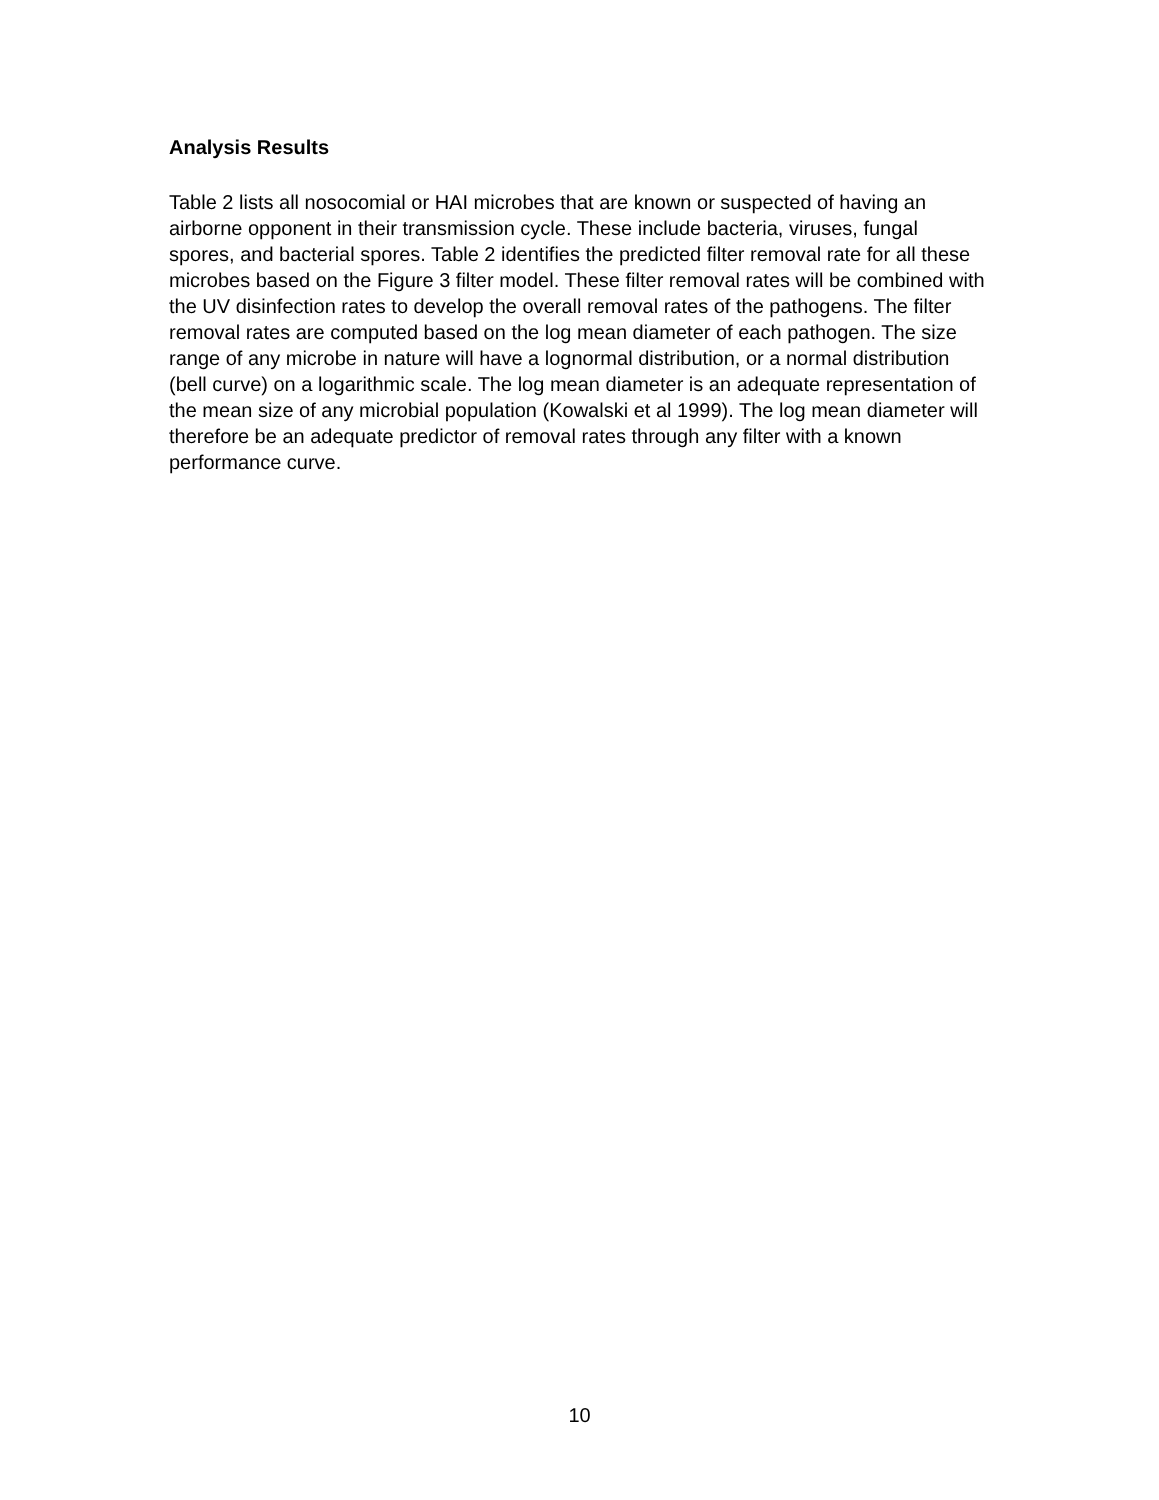Analysis Results
Table 2 lists all nosocomial or HAI microbes that are known or suspected of having an airborne opponent in their transmission cycle. These include bacteria, viruses, fungal spores, and bacterial spores. Table 2 identifies the predicted filter removal rate for all these microbes based on the Figure 3 filter model. These filter removal rates will be combined with the UV disinfection rates to develop the overall removal rates of the pathogens. The filter removal rates are computed based on the log mean diameter of each pathogen. The size range of any microbe in nature will have a lognormal distribution, or a normal distribution (bell curve) on a logarithmic scale. The log mean diameter is an adequate representation of the mean size of any microbial population (Kowalski et al 1999). The log mean diameter will therefore be an adequate predictor of removal rates through any filter with a known performance curve.
10